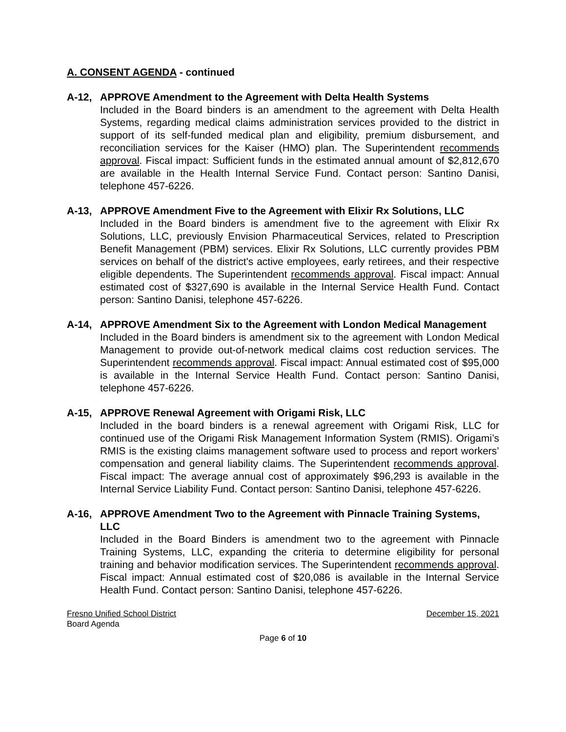A. CONSENT AGENDA - continued
A-12, APPROVE Amendment to the Agreement with Delta Health Systems
Included in the Board binders is an amendment to the agreement with Delta Health Systems, regarding medical claims administration services provided to the district in support of its self-funded medical plan and eligibility, premium disbursement, and reconciliation services for the Kaiser (HMO) plan. The Superintendent recommends approval. Fiscal impact: Sufficient funds in the estimated annual amount of $2,812,670 are available in the Health Internal Service Fund. Contact person: Santino Danisi, telephone 457-6226.
A-13, APPROVE Amendment Five to the Agreement with Elixir Rx Solutions, LLC
Included in the Board binders is amendment five to the agreement with Elixir Rx Solutions, LLC, previously Envision Pharmaceutical Services, related to Prescription Benefit Management (PBM) services. Elixir Rx Solutions, LLC currently provides PBM services on behalf of the district's active employees, early retirees, and their respective eligible dependents. The Superintendent recommends approval. Fiscal impact: Annual estimated cost of $327,690 is available in the Internal Service Health Fund. Contact person: Santino Danisi, telephone 457-6226.
A-14, APPROVE Amendment Six to the Agreement with London Medical Management
Included in the Board binders is amendment six to the agreement with London Medical Management to provide out-of-network medical claims cost reduction services. The Superintendent recommends approval. Fiscal impact: Annual estimated cost of $95,000 is available in the Internal Service Health Fund. Contact person: Santino Danisi, telephone 457-6226.
A-15, APPROVE Renewal Agreement with Origami Risk, LLC
Included in the board binders is a renewal agreement with Origami Risk, LLC for continued use of the Origami Risk Management Information System (RMIS). Origami’s RMIS is the existing claims management software used to process and report workers’ compensation and general liability claims. The Superintendent recommends approval. Fiscal impact: The average annual cost of approximately $96,293 is available in the Internal Service Liability Fund. Contact person: Santino Danisi, telephone 457-6226.
A-16, APPROVE Amendment Two to the Agreement with Pinnacle Training Systems, LLC
Included in the Board Binders is amendment two to the agreement with Pinnacle Training Systems, LLC, expanding the criteria to determine eligibility for personal training and behavior modification services. The Superintendent recommends approval. Fiscal impact: Annual estimated cost of $20,086 is available in the Internal Service Health Fund. Contact person: Santino Danisi, telephone 457-6226.
Fresno Unified School District December 15, 2021
Board Agenda
Page 6 of 10